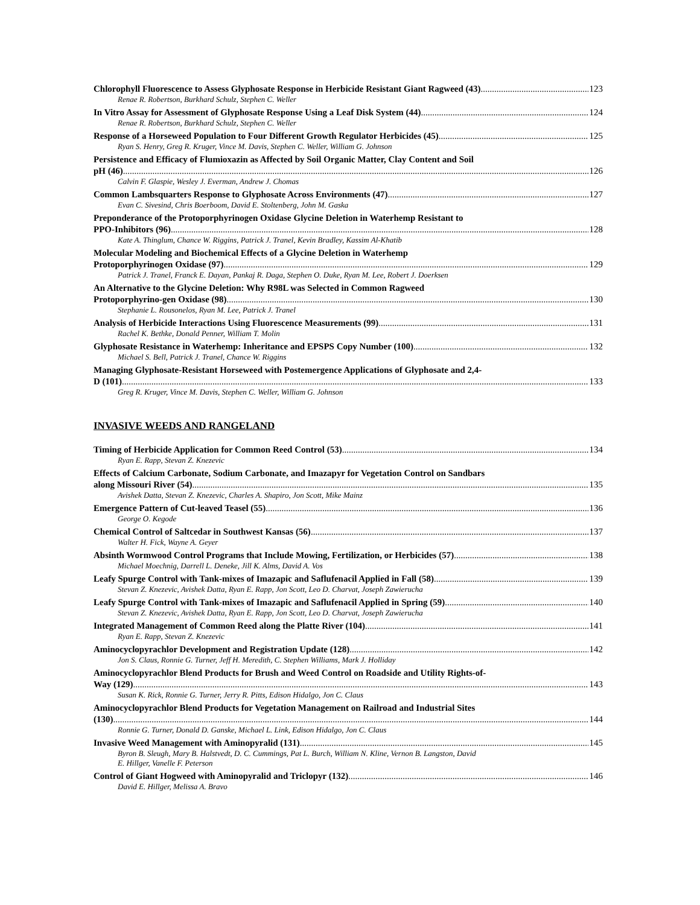Chlorophyll Fluorescence to Assess Glyphosate Response in Herbicide Resistant Giant Ragweed (43) 123
Renae R. Robertson, Burkhard Schulz, Stephen C. Weller
In Vitro Assay for Assessment of Glyphosate Response Using a Leaf Disk System (44) 124
Renae R. Robertson, Burkhard Schulz, Stephen C. Weller
Response of a Horseweed Population to Four Different Growth Regulator Herbicides (45) 125
Ryan S. Henry, Greg R. Kruger, Vince M. Davis, Stephen C. Weller, William G. Johnson
Persistence and Efficacy of Flumioxazin as Affected by Soil Organic Matter, Clay Content and Soil
pH (46) 126
Calvin F. Glaspie, Wesley J. Everman, Andrew J. Chomas
Common Lambsquarters Response to Glyphosate Across Environments (47) 127
Evan C. Sivesind, Chris Boerboom, David E. Stoltenberg, John M. Gaska
Preponderance of the Protoporphyrinogen Oxidase Glycine Deletion in Waterhemp Resistant to
PPO-Inhibitors (96) 128
Kate A. Thinglum, Chance W. Riggins, Patrick J. Tranel, Kevin Bradley, Kassim Al-Khatib
Molecular Modeling and Biochemical Effects of a Glycine Deletion in Waterhemp
Protoporphyrinogen Oxidase (97) 129
Patrick J. Tranel, Franck E. Dayan, Pankaj R. Daga, Stephen O. Duke, Ryan M. Lee, Robert J. Doerksen
An Alternative to the Glycine Deletion: Why R98L was Selected in Common Ragweed
Protoporphyrino-gen Oxidase (98) 130
Stephanie L. Rousonelos, Ryan M. Lee, Patrick J. Tranel
Analysis of Herbicide Interactions Using Fluorescence Measurements (99) 131
Rachel K. Bethke, Donald Penner, William T. Molin
Glyphosate Resistance in Waterhemp: Inheritance and EPSPS Copy Number (100) 132
Michael S. Bell, Patrick J. Tranel, Chance W. Riggins
Managing Glyphosate-Resistant Horseweed with Postemergence Applications of Glyphosate and 2,4-
D (101) 133
Greg R. Kruger, Vince M. Davis, Stephen C. Weller, William G. Johnson
INVASIVE WEEDS AND RANGELAND
Timing of Herbicide Application for Common Reed Control (53) 134
Ryan E. Rapp, Stevan Z. Knezevic
Effects of Calcium Carbonate, Sodium Carbonate, and Imazapyr for Vegetation Control on Sandbars
along Missouri River (54) 135
Avishek Datta, Stevan Z. Knezevic, Charles A. Shapiro, Jon Scott, Mike Mainz
Emergence Pattern of Cut-leaved Teasel (55) 136
George O. Kegode
Chemical Control of Saltcedar in Southwest Kansas (56) 137
Walter H. Fick, Wayne A. Geyer
Absinth Wormwood Control Programs that Include Mowing, Fertilization, or Herbicides (57) 138
Michael Moechnig, Darrell L. Deneke, Jill K. Alms, David A. Vos
Leafy Spurge Control with Tank-mixes of Imazapic and Saflufenacil Applied in Fall (58) 139
Stevan Z. Knezevic, Avishek Datta, Ryan E. Rapp, Jon Scott, Leo D. Charvat, Joseph Zawierucha
Leafy Spurge Control with Tank-mixes of Imazapic and Saflufenacil Applied in Spring (59) 140
Stevan Z. Knezevic, Avishek Datta, Ryan E. Rapp, Jon Scott, Leo D. Charvat, Joseph Zawierucha
Integrated Management of Common Reed along the Platte River (104) 141
Ryan E. Rapp, Stevan Z. Knezevic
Aminocyclopyrachlor Development and Registration Update (128) 142
Jon S. Claus, Ronnie G. Turner, Jeff H. Meredith, C. Stephen Williams, Mark J. Holliday
Aminocyclopyrachlor Blend Products for Brush and Weed Control on Roadside and Utility Rights-of-
Way (129) 143
Susan K. Rick, Ronnie G. Turner, Jerry R. Pitts, Edison Hidalgo, Jon C. Claus
Aminocyclopyrachlor Blend Products for Vegetation Management on Railroad and Industrial Sites
(130) 144
Ronnie G. Turner, Donald D. Ganske, Michael L. Link, Edison Hidalgo, Jon C. Claus
Invasive Weed Management with Aminopyralid (131) 145
Byron B. Sleugh, Mary B. Halstvedt, D. C. Cummings, Pat L. Burch, William N. Kline, Vernon B. Langston, David
E. Hillger, Vanelle F. Peterson
Control of Giant Hogweed with Aminopyralid and Triclopyr (132) 146
David E. Hillger, Melissa A. Bravo